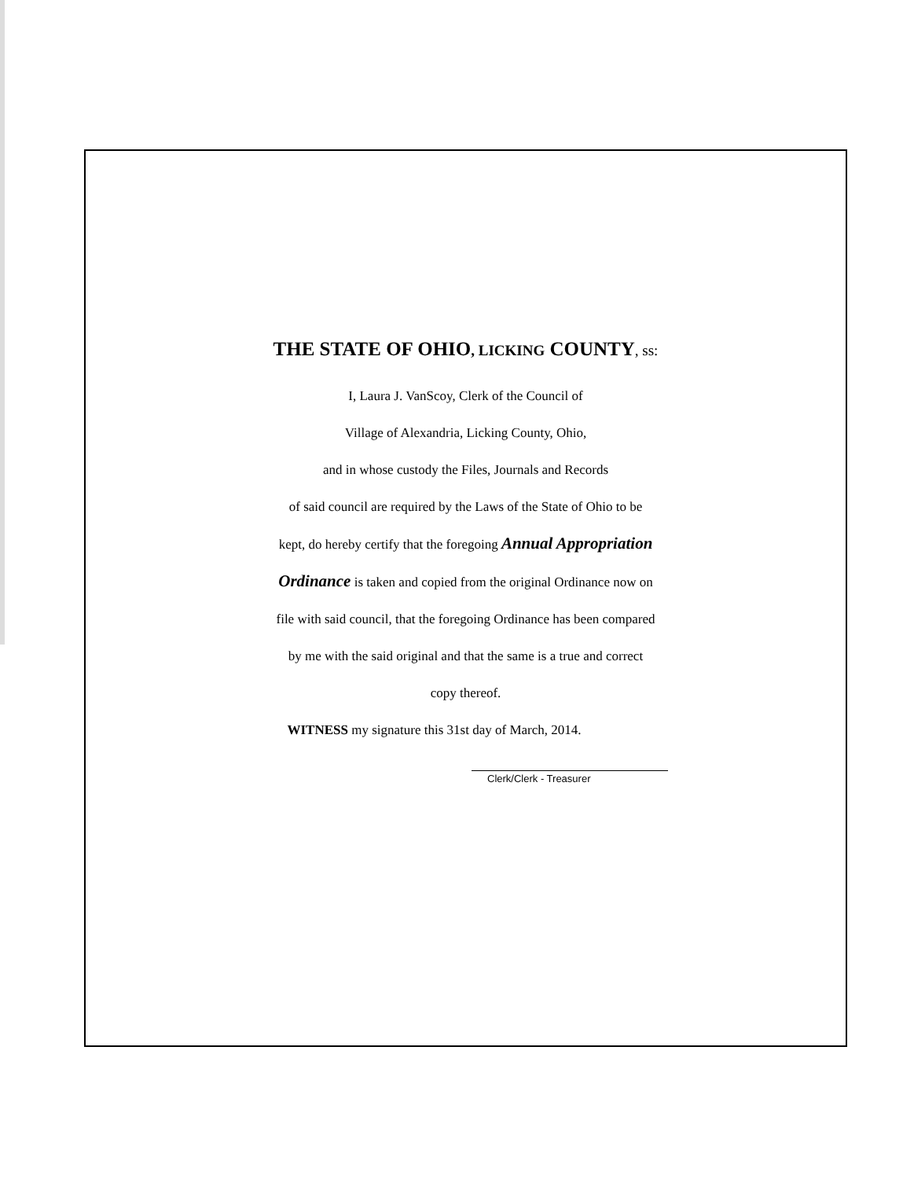THE STATE OF OHIO, LICKING COUNTY, ss:
I, Laura J. VanScoy, Clerk of the Council of
Village of Alexandria, Licking County, Ohio,
and in whose custody the Files, Journals and Records
of said council are required by the Laws of the State of Ohio to be
kept, do hereby certify that the foregoing Annual Appropriation
Ordinance is taken and copied from the original Ordinance now on
file with said council, that the foregoing Ordinance has been compared
by me with the said original and that the same is a true and correct
copy thereof.
WITNESS my signature this 31st day of March, 2014.
Clerk/Clerk - Treasurer